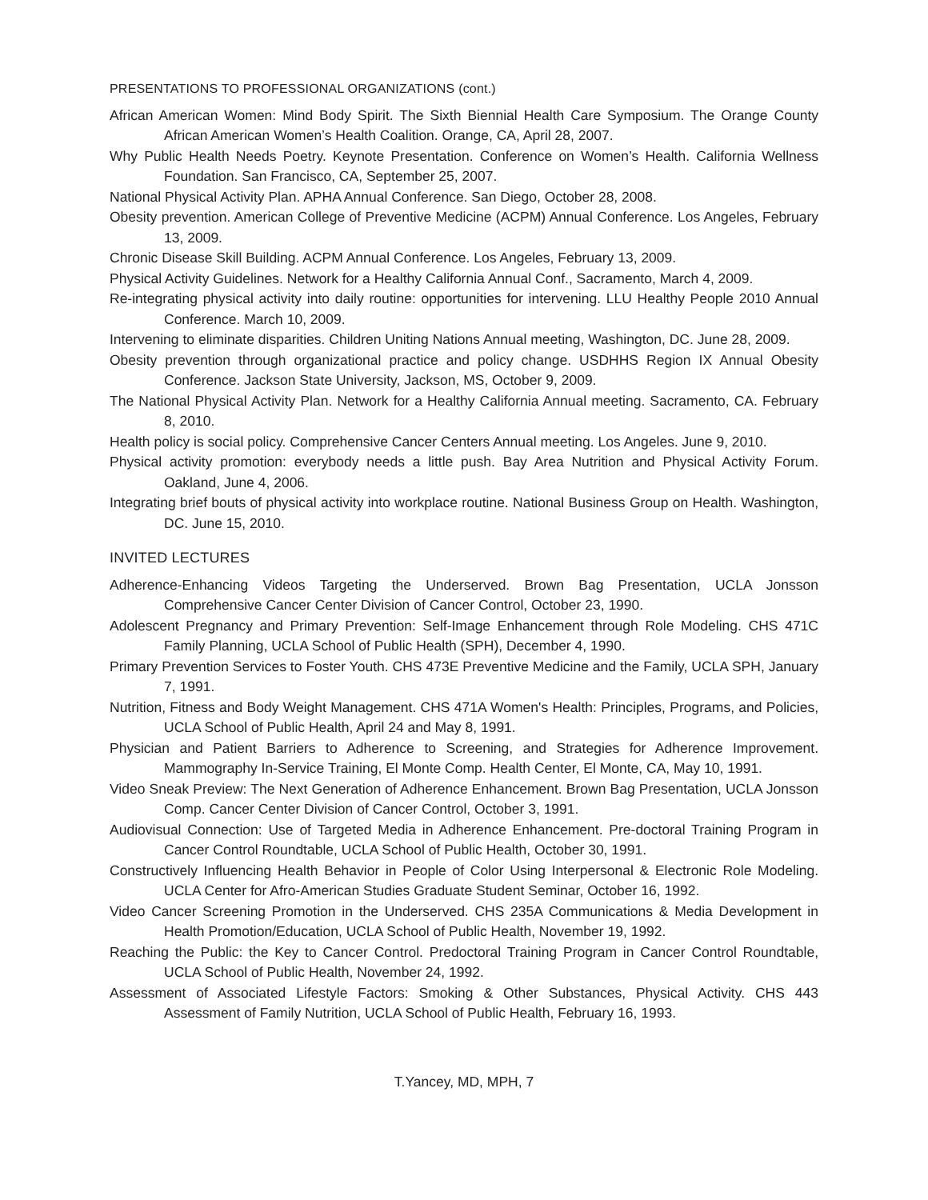PRESENTATIONS TO PROFESSIONAL ORGANIZATIONS (cont.)
African American Women: Mind Body Spirit. The Sixth Biennial Health Care Symposium. The Orange County African American Women’s Health Coalition. Orange, CA, April 28, 2007.
Why Public Health Needs Poetry. Keynote Presentation. Conference on Women’s Health. California Wellness Foundation. San Francisco, CA, September 25, 2007.
National Physical Activity Plan. APHA Annual Conference. San Diego, October 28, 2008.
Obesity prevention. American College of Preventive Medicine (ACPM) Annual Conference. Los Angeles, February 13, 2009.
Chronic Disease Skill Building. ACPM Annual Conference. Los Angeles, February 13, 2009.
Physical Activity Guidelines. Network for a Healthy California Annual Conf., Sacramento, March 4, 2009.
Re-integrating physical activity into daily routine: opportunities for intervening. LLU Healthy People 2010 Annual Conference. March 10, 2009.
Intervening to eliminate disparities. Children Uniting Nations Annual meeting, Washington, DC. June 28, 2009.
Obesity prevention through organizational practice and policy change. USDHHS Region IX Annual Obesity Conference. Jackson State University, Jackson, MS, October 9, 2009.
The National Physical Activity Plan. Network for a Healthy California Annual meeting. Sacramento, CA. February 8, 2010.
Health policy is social policy. Comprehensive Cancer Centers Annual meeting. Los Angeles. June 9, 2010.
Physical activity promotion: everybody needs a little push. Bay Area Nutrition and Physical Activity Forum. Oakland, June 4, 2006.
Integrating brief bouts of physical activity into workplace routine. National Business Group on Health. Washington, DC. June 15, 2010.
INVITED LECTURES
Adherence-Enhancing Videos Targeting the Underserved. Brown Bag Presentation, UCLA Jonsson Comprehensive Cancer Center Division of Cancer Control, October 23, 1990.
Adolescent Pregnancy and Primary Prevention: Self-Image Enhancement through Role Modeling. CHS 471C Family Planning, UCLA School of Public Health (SPH), December 4, 1990.
Primary Prevention Services to Foster Youth. CHS 473E Preventive Medicine and the Family, UCLA SPH, January 7, 1991.
Nutrition, Fitness and Body Weight Management. CHS 471A Women's Health: Principles, Programs, and Policies, UCLA School of Public Health, April 24 and May 8, 1991.
Physician and Patient Barriers to Adherence to Screening, and Strategies for Adherence Improvement. Mammography In-Service Training, El Monte Comp. Health Center, El Monte, CA, May 10, 1991.
Video Sneak Preview: The Next Generation of Adherence Enhancement. Brown Bag Presentation, UCLA Jonsson Comp. Cancer Center Division of Cancer Control, October 3, 1991.
Audiovisual Connection: Use of Targeted Media in Adherence Enhancement. Pre-doctoral Training Program in Cancer Control Roundtable, UCLA School of Public Health, October 30, 1991.
Constructively Influencing Health Behavior in People of Color Using Interpersonal & Electronic Role Modeling. UCLA Center for Afro-American Studies Graduate Student Seminar, October 16, 1992.
Video Cancer Screening Promotion in the Underserved. CHS 235A Communications & Media Development in Health Promotion/Education, UCLA School of Public Health, November 19, 1992.
Reaching the Public: the Key to Cancer Control. Predoctoral Training Program in Cancer Control Roundtable, UCLA School of Public Health, November 24, 1992.
Assessment of Associated Lifestyle Factors: Smoking & Other Substances, Physical Activity. CHS 443 Assessment of Family Nutrition, UCLA School of Public Health, February 16, 1993.
T.Yancey, MD, MPH, 7